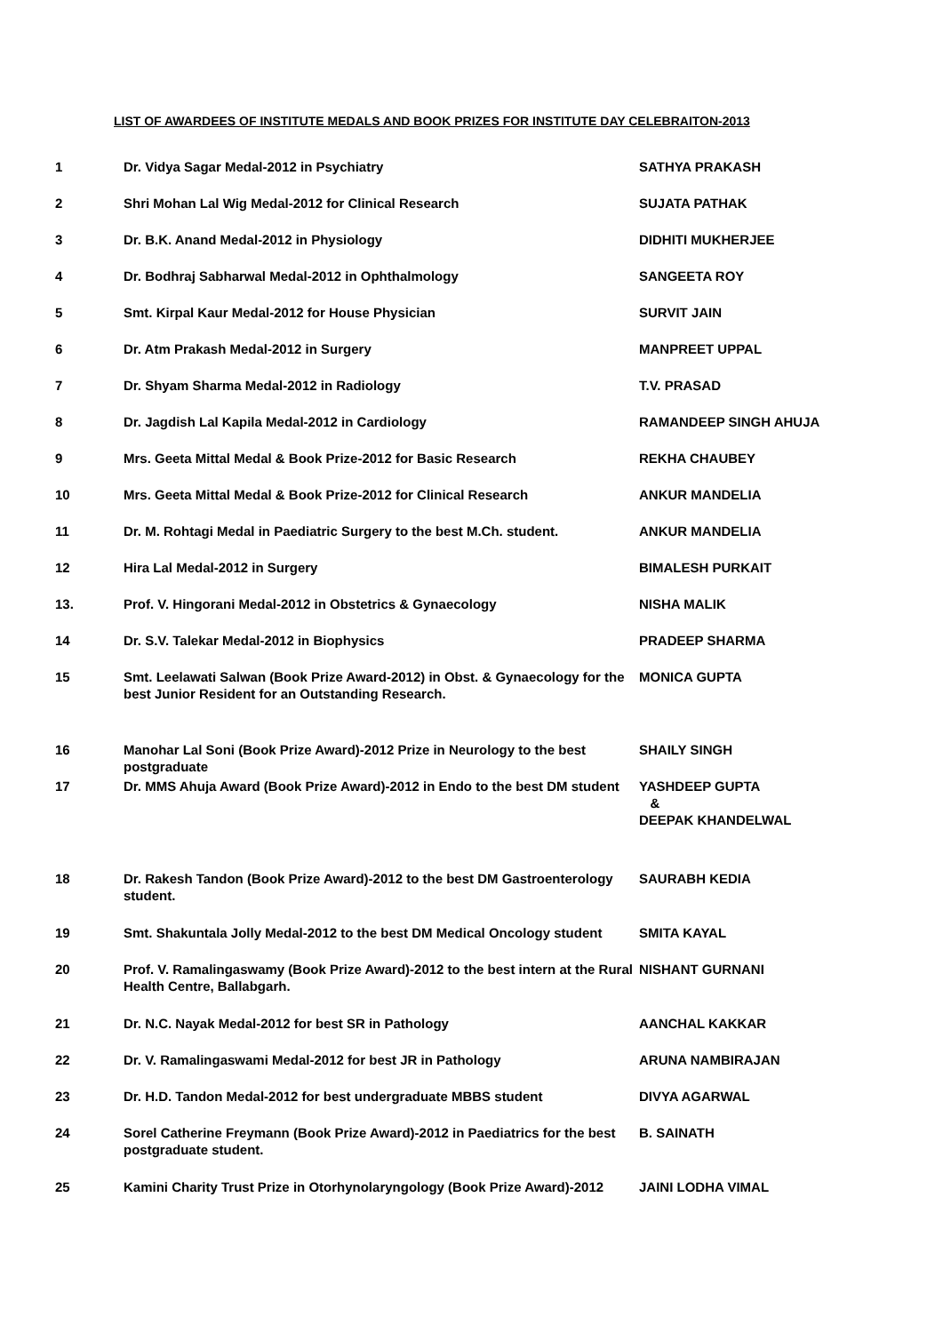LIST OF AWARDEES OF INSTITUTE MEDALS AND BOOK PRIZES FOR INSTITUTE DAY CELEBRAITON-2013
| 1 | Dr. Vidya Sagar Medal-2012 in Psychiatry | SATHYA PRAKASH |
| 2 | Shri Mohan Lal Wig Medal-2012 for Clinical Research | SUJATA PATHAK |
| 3 | Dr. B.K. Anand Medal-2012 in Physiology | DIDHITI MUKHERJEE |
| 4 | Dr. Bodhraj Sabharwal Medal-2012 in Ophthalmology | SANGEETA ROY |
| 5 | Smt. Kirpal Kaur Medal-2012 for House Physician | SURVIT JAIN |
| 6 | Dr. Atm Prakash Medal-2012 in Surgery | MANPREET UPPAL |
| 7 | Dr. Shyam Sharma Medal-2012 in Radiology | T.V. PRASAD |
| 8 | Dr. Jagdish Lal Kapila Medal-2012 in Cardiology | RAMANDEEP SINGH AHUJA |
| 9 | Mrs. Geeta Mittal Medal & Book Prize-2012 for Basic Research | REKHA CHAUBEY |
| 10 | Mrs. Geeta Mittal Medal & Book Prize-2012 for Clinical Research | ANKUR MANDELIA |
| 11 | Dr. M. Rohtagi Medal in Paediatric Surgery to the best M.Ch. student. | ANKUR MANDELIA |
| 12 | Hira Lal Medal-2012 in Surgery | BIMALESH PURKAIT |
| 13. | Prof. V. Hingorani Medal-2012 in Obstetrics & Gynaecology | NISHA MALIK |
| 14 | Dr. S.V. Talekar Medal-2012 in Biophysics | PRADEEP SHARMA |
| 15 | Smt. Leelawati Salwan (Book Prize Award-2012) in Obst. & Gynaecology for the best Junior Resident for an Outstanding Research. | MONICA GUPTA |
| 16 | Manohar Lal Soni (Book Prize Award)-2012 Prize in Neurology to the best postgraduate | SHAILY SINGH |
| 17 | Dr. MMS Ahuja Award (Book Prize Award)-2012 in Endo to the best DM student | YASHDEEP GUPTA & DEEPAK KHANDELWAL |
| 18 | Dr. Rakesh Tandon (Book Prize Award)-2012 to the best DM Gastroenterology student. | SAURABH KEDIA |
| 19 | Smt. Shakuntala Jolly Medal-2012 to the best DM Medical Oncology student | SMITA KAYAL |
| 20 | Prof. V. Ramalingaswamy (Book Prize Award)-2012 to the best intern at the Rural Health Centre, Ballabgarh. | NISHANT GURNANI |
| 21 | Dr. N.C. Nayak Medal-2012 for best SR in Pathology | AANCHAL KAKKAR |
| 22 | Dr. V. Ramalingaswami Medal-2012 for best JR in Pathology | ARUNA NAMBIRAJAN |
| 23 | Dr. H.D. Tandon Medal-2012 for best undergraduate MBBS student | DIVYA AGARWAL |
| 24 | Sorel Catherine Freymann (Book Prize Award)-2012 in Paediatrics for the best postgraduate student. | B. SAINATH |
| 25 | Kamini Charity Trust Prize in Otorhynolaryngology (Book Prize Award)-2012 | JAINI LODHA VIMAL |